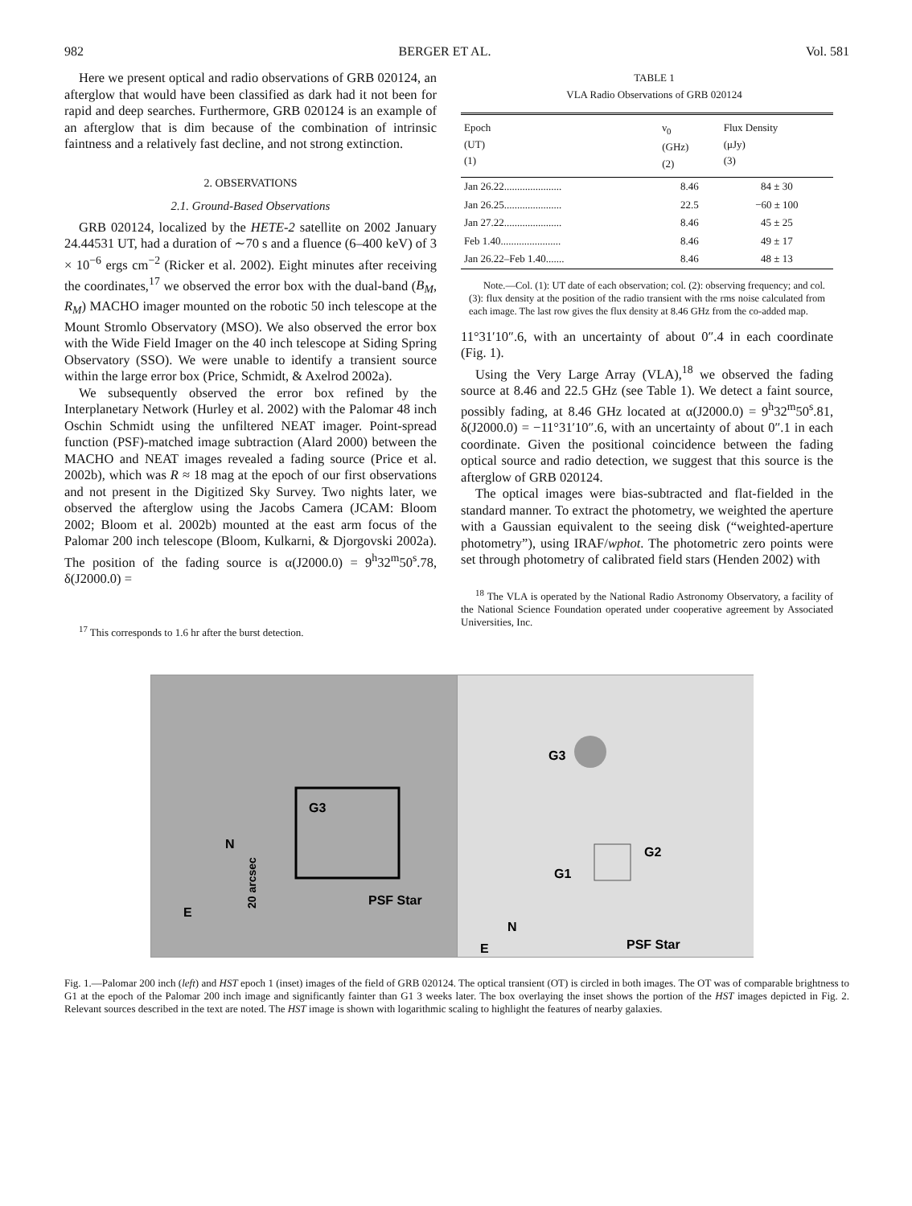982 BERGER ET AL. Vol. 581
Here we present optical and radio observations of GRB 020124, an afterglow that would have been classified as dark had it not been for rapid and deep searches. Furthermore, GRB 020124 is an example of an afterglow that is dim because of the combination of intrinsic faintness and a relatively fast decline, and not strong extinction.
2. OBSERVATIONS
2.1. Ground-Based Observations
GRB 020124, localized by the HETE-2 satellite on 2002 January 24.44531 UT, had a duration of ∼70 s and a fluence (6–400 keV) of 3 × 10<sup>−6</sup> ergs cm<sup>−2</sup> (Ricker et al. 2002). Eight minutes after receiving the coordinates,<sup>17</sup> we observed the error box with the dual-band (B<sub>M</sub>, R<sub>M</sub>) MACHO imager mounted on the robotic 50 inch telescope at the Mount Stromlo Observatory (MSO). We also observed the error box with the Wide Field Imager on the 40 inch telescope at Siding Spring Observatory (SSO). We were unable to identify a transient source within the large error box (Price, Schmidt, & Axelrod 2002a).
We subsequently observed the error box refined by the Interplanetary Network (Hurley et al. 2002) with the Palomar 48 inch Oschin Schmidt using the unfiltered NEAT imager. Point-spread function (PSF)-matched image subtraction (Alard 2000) between the MACHO and NEAT images revealed a fading source (Price et al. 2002b), which was R ≈ 18 mag at the epoch of our first observations and not present in the Digitized Sky Survey. Two nights later, we observed the afterglow using the Jacobs Camera (JCAM: Bloom 2002; Bloom et al. 2002b) mounted at the east arm focus of the Palomar 200 inch telescope (Bloom, Kulkarni, & Djorgovski 2002a). The position of the fading source is α(J2000.0) = 9<sup>h</sup>32<sup>m</sup>50<sup>s</sup>.78, δ(J2000.0) =
<sup>17</sup> This corresponds to 1.6 hr after the burst detection.
TABLE 1
VLA Radio Observations of GRB 020124
| Epoch (UT) (1) | ν<sub>0</sub> (GHz) (2) | Flux Density (μJy) (3) |
| --- | --- | --- |
| Jan 26.22...................... | 8.46 | 84 ± 30 |
| Jan 26.25...................... | 22.5 | −60 ± 100 |
| Jan 27.22...................... | 8.46 | 45 ± 25 |
| Feb 1.40....................... | 8.46 | 49 ± 17 |
| Jan 26.22–Feb 1.40....... | 8.46 | 48 ± 13 |
Note.—Col. (1): UT date of each observation; col. (2): observing frequency; and col. (3): flux density at the position of the radio transient with the rms noise calculated from each image. The last row gives the flux density at 8.46 GHz from the co-added map.
11°31′10″.6, with an uncertainty of about 0″.4 in each coordinate (Fig. 1).
Using the Very Large Array (VLA),<sup>18</sup> we observed the fading source at 8.46 and 22.5 GHz (see Table 1). We detect a faint source, possibly fading, at 8.46 GHz located at α(J2000.0) = 9<sup>h</sup>32<sup>m</sup>50<sup>s</sup>.81, δ(J2000.0) = −11°31′10″.6, with an uncertainty of about 0″.1 in each coordinate. Given the positional coincidence between the fading optical source and radio detection, we suggest that this source is the afterglow of GRB 020124.
The optical images were bias-subtracted and flat-fielded in the standard manner. To extract the photometry, we weighted the aperture with a Gaussian equivalent to the seeing disk (“weighted-aperture photometry”), using IRAF/wphot. The photometric zero points were set through photometry of calibrated field stars (Henden 2002) with
<sup>18</sup> The VLA is operated by the National Radio Astronomy Observatory, a facility of the National Science Foundation operated under cooperative agreement by Associated Universities, Inc.
G3
PSF Star
N
E
20 arcsec
G3
G2
G1
PSF Star
N
E
Fig. 1.—Palomar 200 inch (left) and HST epoch 1 (inset) images of the field of GRB 020124. The optical transient (OT) is circled in both images. The OT was of comparable brightness to G1 at the epoch of the Palomar 200 inch image and significantly fainter than G1 3 weeks later. The box overlaying the inset shows the portion of the HST images depicted in Fig. 2. Relevant sources described in the text are noted. The HST image is shown with logarithmic scaling to highlight the features of nearby galaxies.